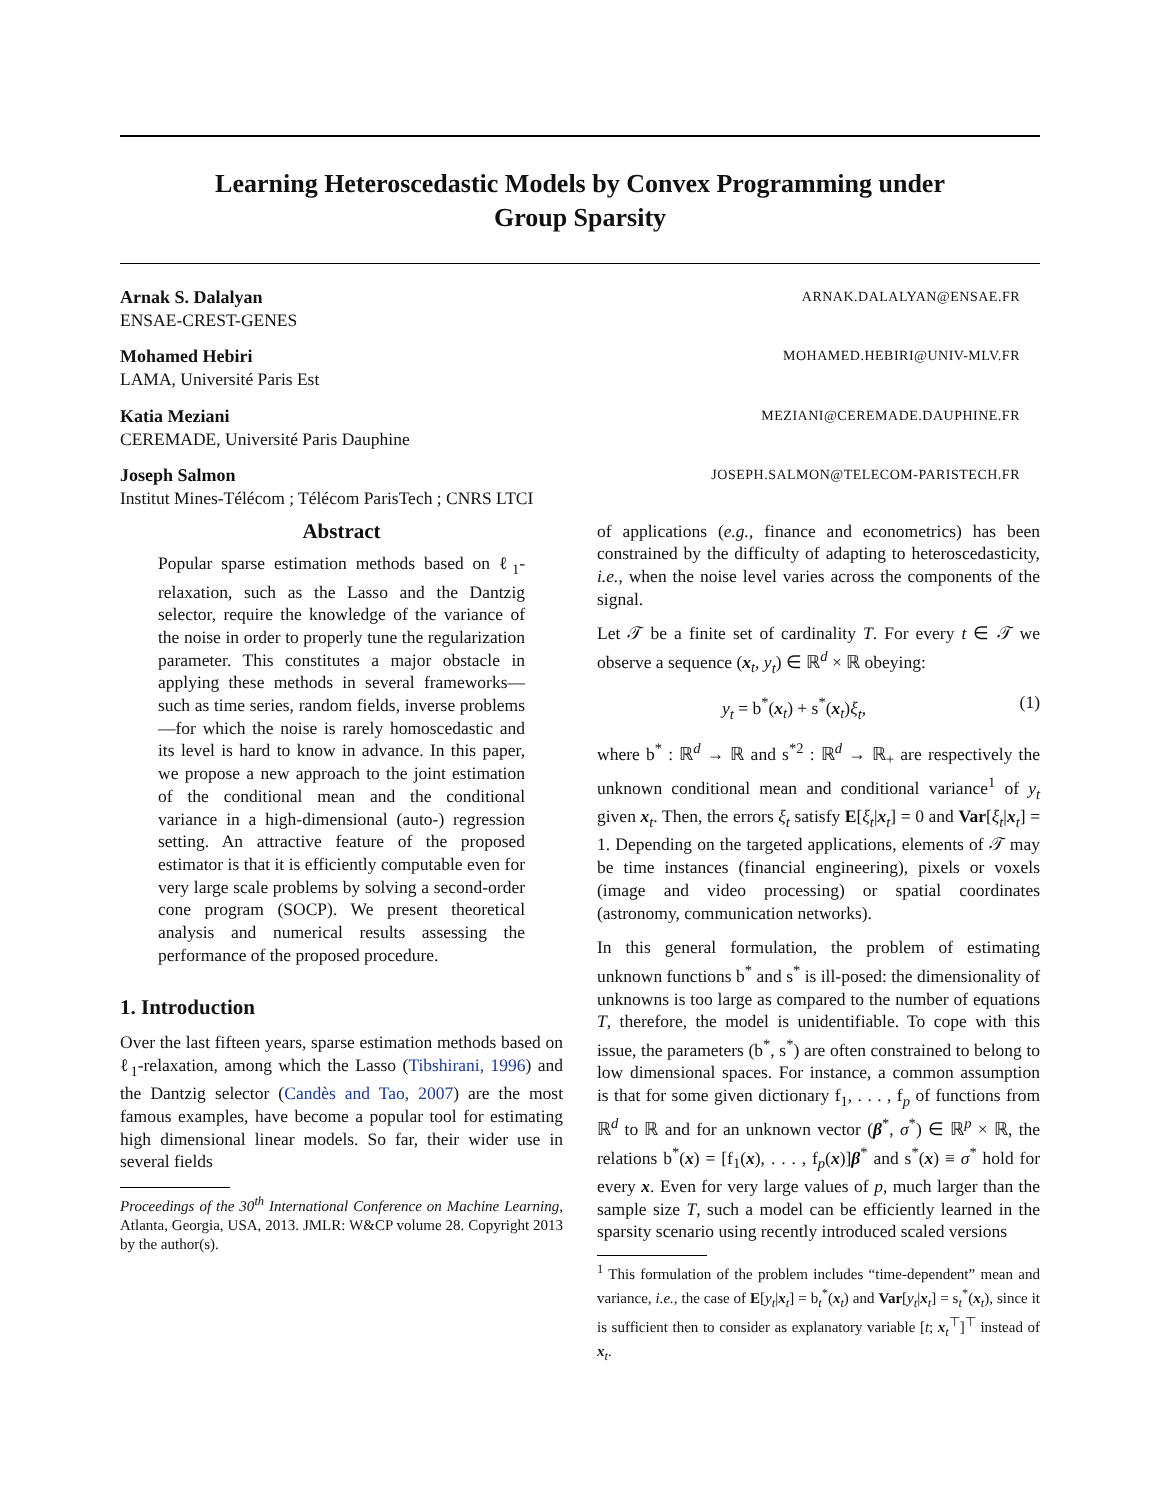Learning Heteroscedastic Models by Convex Programming under
Group Sparsity
Arnak S. Dalalyan ARNAK.DALALYAN@ENSAE.FR
ENSAE-CREST-GENES
Mohamed Hebiri MOHAMED.HEBIRI@UNIV-MLV.FR
LAMA, Université Paris Est
Katia Meziani MEZIANI@CEREMADE.DAUPHINE.FR
CEREMADE, Université Paris Dauphine
Joseph Salmon JOSEPH.SALMON@TELECOM-PARISTECH.FR
Institut Mines-Télécom ; Télécom ParisTech ; CNRS LTCI
Abstract
Popular sparse estimation methods based on ℓ<sub>1</sub>-relaxation, such as the Lasso and the Dantzig selector, require the knowledge of the variance of the noise in order to properly tune the regularization parameter. This constitutes a major obstacle in applying these methods in several frameworks—such as time series, random fields, inverse problems—for which the noise is rarely homoscedastic and its level is hard to know in advance. In this paper, we propose a new approach to the joint estimation of the conditional mean and the conditional variance in a high-dimensional (auto-) regression setting. An attractive feature of the proposed estimator is that it is efficiently computable even for very large scale problems by solving a second-order cone program (SOCP). We present theoretical analysis and numerical results assessing the performance of the proposed procedure.
1. Introduction
Over the last fifteen years, sparse estimation methods based on ℓ<sub>1</sub>-relaxation, among which the Lasso (Tibshirani, 1996) and the Dantzig selector (Candès and Tao, 2007) are the most famous examples, have become a popular tool for estimating high dimensional linear models. So far, their wider use in several fields
Proceedings of the 30<sup>th</sup> International Conference on Machine Learning, Atlanta, Georgia, USA, 2013. JMLR: W&CP volume 28. Copyright 2013 by the author(s).
of applications (e.g., finance and econometrics) has been constrained by the difficulty of adapting to heteroscedasticity, i.e., when the noise level varies across the components of the signal.
Let 𝒯 be a finite set of cardinality T. For every t ∈ 𝒯 we observe a sequence (x<sub>t</sub>, y<sub>t</sub>) ∈ ℝ<sup>d</sup> × ℝ obeying:
y<sub>t</sub> = b<sup>*</sup>(x<sub>t</sub>) + s<sup>*</sup>(x<sub>t</sub>)ξ<sub>t</sub>, (1)
where b<sup>*</sup> : ℝ<sup>d</sup> → ℝ and s<sup>*2</sup> : ℝ<sup>d</sup> → ℝ<sub>+</sub> are respectively the unknown conditional mean and conditional variance<sup>1</sup> of y<sub>t</sub> given x<sub>t</sub>. Then, the errors ξ<sub>t</sub> satisfy E[ξ<sub>t</sub>|x<sub>t</sub>] = 0 and Var[ξ<sub>t</sub>|x<sub>t</sub>] = 1. Depending on the targeted applications, elements of 𝒯 may be time instances (financial engineering), pixels or voxels (image and video processing) or spatial coordinates (astronomy, communication networks).
In this general formulation, the problem of estimating unknown functions b<sup>*</sup> and s<sup>*</sup> is ill-posed: the dimensionality of unknowns is too large as compared to the number of equations T, therefore, the model is unidentifiable. To cope with this issue, the parameters (b<sup>*</sup>, s<sup>*</sup>) are often constrained to belong to low dimensional spaces. For instance, a common assumption is that for some given dictionary f<sub>1</sub>, . . . , f<sub>p</sub> of functions from ℝ<sup>d</sup> to ℝ and for an unknown vector (β<sup>*</sup>, σ<sup>*</sup>) ∈ ℝ<sup>p</sup> × ℝ, the relations b<sup>*</sup>(x) = [f<sub>1</sub>(x), . . . , f<sub>p</sub>(x)]β<sup>*</sup> and s<sup>*</sup>(x) ≡ σ<sup>*</sup> hold for every x. Even for very large values of p, much larger than the sample size T, such a model can be efficiently learned in the sparsity scenario using recently introduced scaled versions
<sup>1</sup> This formulation of the problem includes “time-dependent” mean and variance, i.e., the case of E[y<sub>t</sub>|x<sub>t</sub>] = b<sub>t</sub><sup>*</sup>(x<sub>t</sub>) and Var[y<sub>t</sub>|x<sub>t</sub>] = s<sub>t</sub><sup>*</sup>(x<sub>t</sub>), since it is sufficient then to consider as explanatory variable [t; x<sub>t</sub><sup>⊤</sup>]<sup>⊤</sup> instead of x<sub>t</sub>.